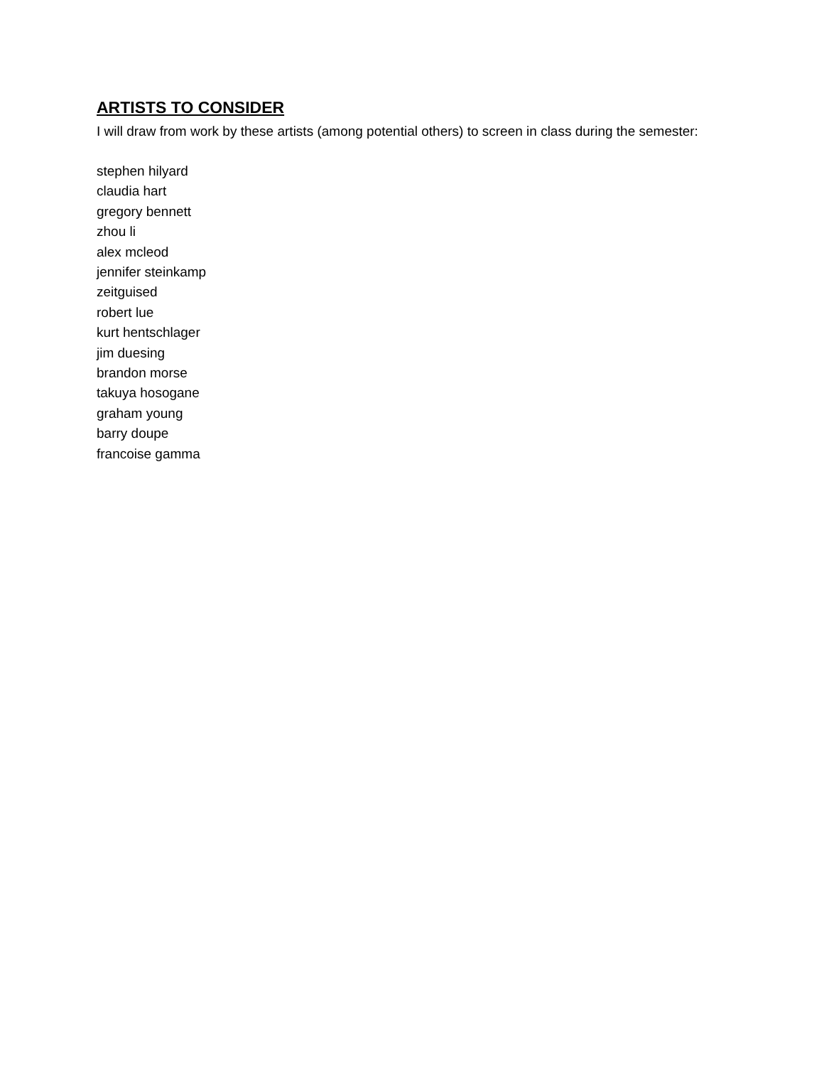ARTISTS TO CONSIDER
I will draw from work by these artists (among potential others) to screen in class during the semester:
stephen hilyard
claudia hart
gregory bennett
zhou li
alex mcleod
jennifer steinkamp
zeitguised
robert lue
kurt hentschlager
jim duesing
brandon morse
takuya hosogane
graham young
barry doupe
francoise gamma